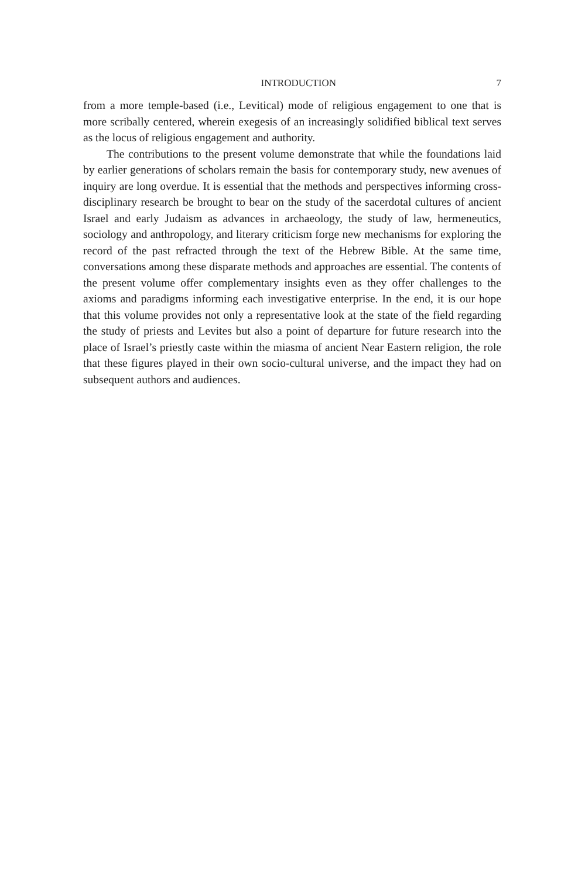INTRODUCTION 7
from a more temple-based (i.e., Levitical) mode of religious engagement to one that is more scribally centered, wherein exegesis of an increasingly solidified biblical text serves as the locus of religious engagement and authority.
The contributions to the present volume demonstrate that while the foundations laid by earlier generations of scholars remain the basis for contemporary study, new avenues of inquiry are long overdue. It is essential that the methods and perspectives informing cross-disciplinary research be brought to bear on the study of the sacerdotal cultures of ancient Israel and early Judaism as advances in archaeology, the study of law, hermeneutics, sociology and anthropology, and literary criticism forge new mechanisms for exploring the record of the past refracted through the text of the Hebrew Bible. At the same time, conversations among these disparate methods and approaches are essential. The contents of the present volume offer complementary insights even as they offer challenges to the axioms and paradigms informing each investigative enterprise. In the end, it is our hope that this volume provides not only a representative look at the state of the field regarding the study of priests and Levites but also a point of departure for future research into the place of Israel’s priestly caste within the miasma of ancient Near Eastern religion, the role that these figures played in their own socio-cultural universe, and the impact they had on subsequent authors and audiences.